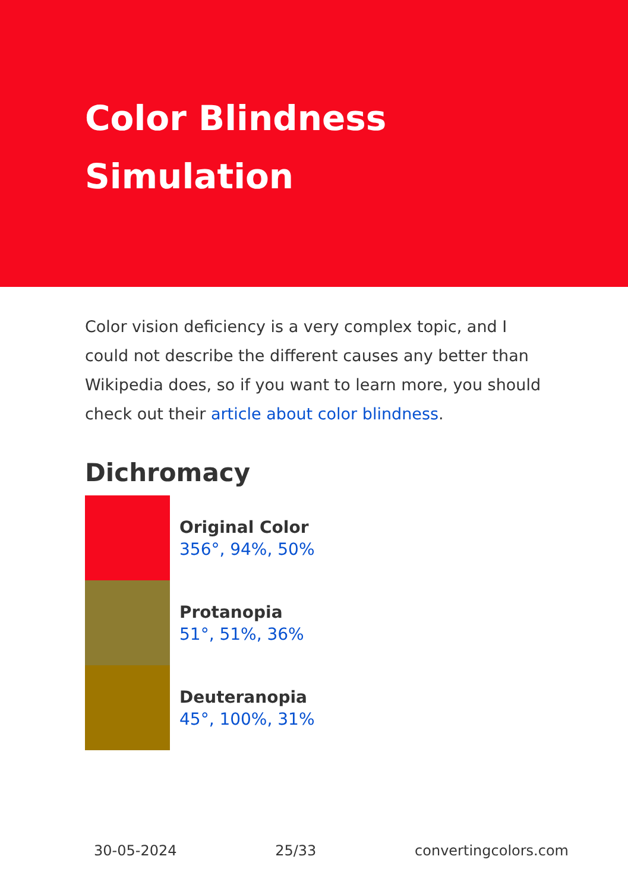Color Blindness
Simulation
Color vision deficiency is a very complex topic, and I could not describe the different causes any better than Wikipedia does, so if you want to learn more, you should check out their article about color blindness.
Dichromacy
Original Color
356°, 94%, 50%
Protanopia
51°, 51%, 36%
Deuteranopia
45°, 100%, 31%
30-05-2024 25/33 convertingcolors.com